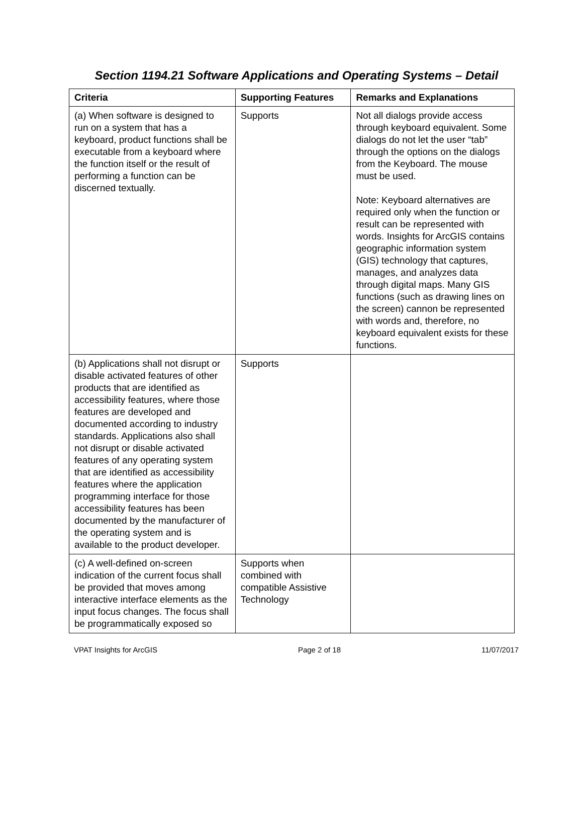Section 1194.21 Software Applications and Operating Systems – Detail
| Criteria | Supporting Features | Remarks and Explanations |
| --- | --- | --- |
| (a) When software is designed to run on a system that has a keyboard, product functions shall be executable from a keyboard where the function itself or the result of performing a function can be discerned textually. | Supports | Not all dialogs provide access through keyboard equivalent. Some dialogs do not let the user “tab” through the options on the dialogs from the Keyboard. The mouse must be used. Note: Keyboard alternatives are required only when the function or result can be represented with words. Insights for ArcGIS contains geographic information system (GIS) technology that captures, manages, and analyzes data through digital maps. Many GIS functions (such as drawing lines on the screen) cannon be represented with words and, therefore, no keyboard equivalent exists for these functions. |
| (b) Applications shall not disrupt or disable activated features of other products that are identified as accessibility features, where those features are developed and documented according to industry standards. Applications also shall not disrupt or disable activated features of any operating system that are identified as accessibility features where the application programming interface for those accessibility features has been documented by the manufacturer of the operating system and is available to the product developer. | Supports | |
| (c) A well-defined on-screen indication of the current focus shall be provided that moves among interactive interface elements as the input focus changes. The focus shall be programmatically exposed so | Supports when combined with compatible Assistive Technology | |
VPAT Insights for ArcGIS Page 2 of 18 11/07/2017